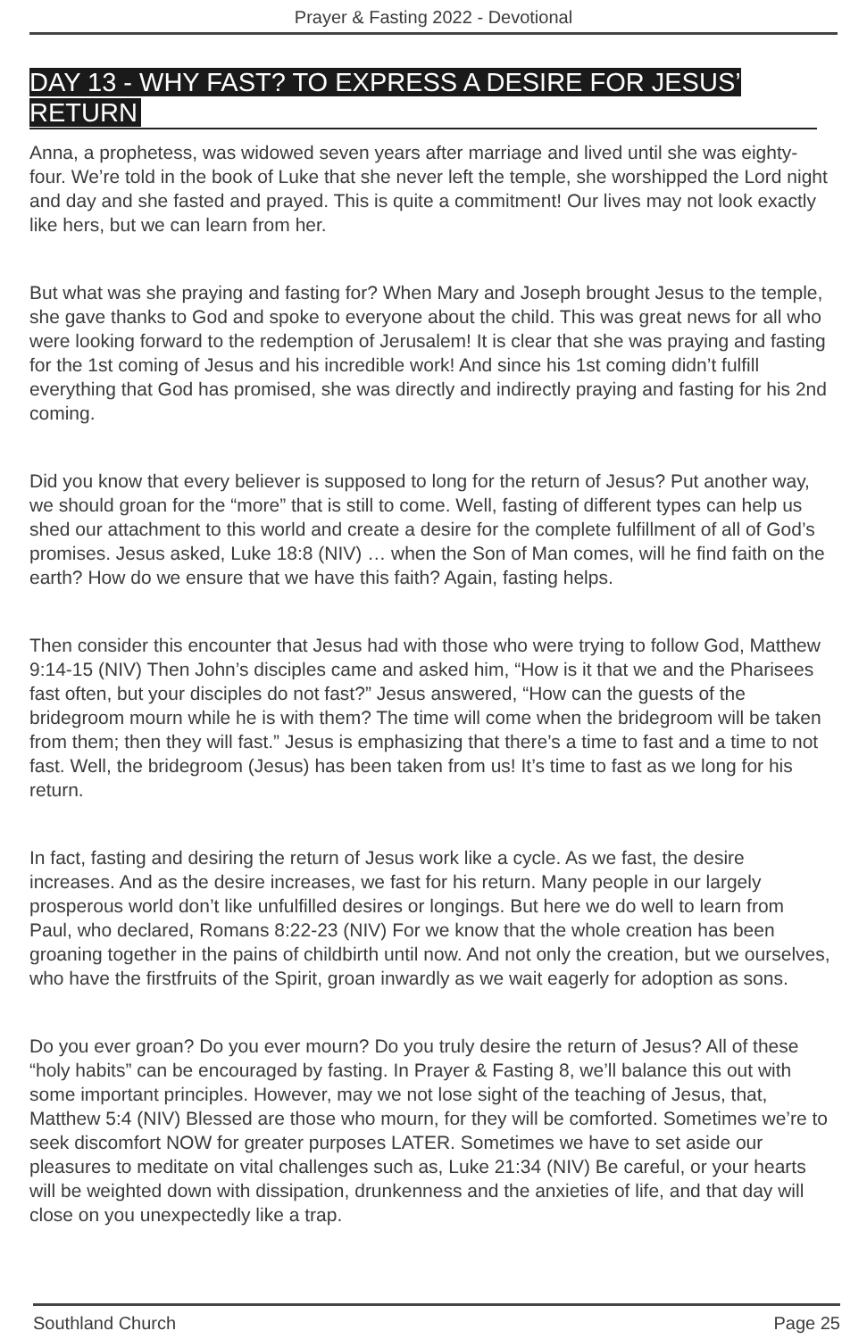Prayer & Fasting 2022 - Devotional
DAY 13 - WHY FAST? TO EXPRESS A DESIRE FOR JESUS’ RETURN
Anna, a prophetess, was widowed seven years after marriage and lived until she was eighty-four. We’re told in the book of Luke that she never left the temple, she worshipped the Lord night and day and she fasted and prayed. This is quite a commitment! Our lives may not look exactly like hers, but we can learn from her.
But what was she praying and fasting for? When Mary and Joseph brought Jesus to the temple, she gave thanks to God and spoke to everyone about the child. This was great news for all who were looking forward to the redemption of Jerusalem! It is clear that she was praying and fasting for the 1st coming of Jesus and his incredible work! And since his 1st coming didn’t fulfill everything that God has promised, she was directly and indirectly praying and fasting for his 2nd coming.
Did you know that every believer is supposed to long for the return of Jesus? Put another way, we should groan for the “more” that is still to come. Well, fasting of different types can help us shed our attachment to this world and create a desire for the complete fulfillment of all of God’s promises. Jesus asked, Luke 18:8 (NIV) … when the Son of Man comes, will he find faith on the earth? How do we ensure that we have this faith? Again, fasting helps.
Then consider this encounter that Jesus had with those who were trying to follow God, Matthew 9:14-15 (NIV) Then John’s disciples came and asked him, “How is it that we and the Pharisees fast often, but your disciples do not fast?” Jesus answered, “How can the guests of the bridegroom mourn while he is with them? The time will come when the bridegroom will be taken from them; then they will fast.” Jesus is emphasizing that there’s a time to fast and a time to not fast. Well, the bridegroom (Jesus) has been taken from us! It’s time to fast as we long for his return.
In fact, fasting and desiring the return of Jesus work like a cycle. As we fast, the desire increases. And as the desire increases, we fast for his return. Many people in our largely prosperous world don’t like unfulfilled desires or longings. But here we do well to learn from Paul, who declared, Romans 8:22-23 (NIV) For we know that the whole creation has been groaning together in the pains of childbirth until now. And not only the creation, but we ourselves, who have the firstfruits of the Spirit, groan inwardly as we wait eagerly for adoption as sons.
Do you ever groan? Do you ever mourn? Do you truly desire the return of Jesus? All of these “holy habits” can be encouraged by fasting. In Prayer & Fasting 8, we’ll balance this out with some important principles. However, may we not lose sight of the teaching of Jesus, that, Matthew 5:4 (NIV) Blessed are those who mourn, for they will be comforted. Sometimes we’re to seek discomfort NOW for greater purposes LATER. Sometimes we have to set aside our pleasures to meditate on vital challenges such as, Luke 21:34 (NIV) Be careful, or your hearts will be weighted down with dissipation, drunkenness and the anxieties of life, and that day will close on you unexpectedly like a trap.
Southland Church Page 25